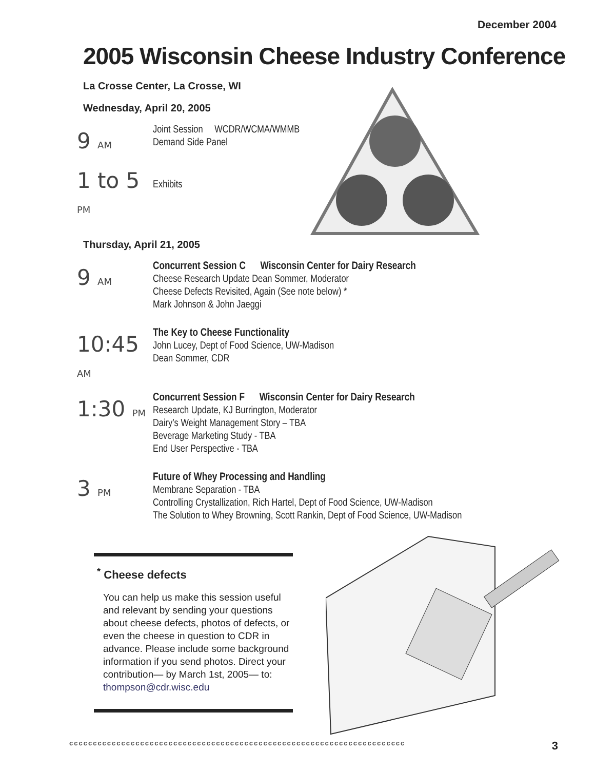December 2004
2005 Wisconsin Cheese Industry Conference
La Crosse Center, La Crosse, WI
Wednesday, April 20, 2005
9 AM
Joint Session WCDR/WCMA/WMMB
Demand Side Panel
1 to 5 PM
Exhibits
Thursday, April 21, 2005
9 AM
Concurrent Session C Wisconsin Center for Dairy Research
Cheese Research Update Dean Sommer, Moderator
Cheese Defects Revisited, Again (See note below) *
Mark Johnson & John Jaeggi
10:45 AM
The Key to Cheese Functionality
John Lucey, Dept of Food Science, UW-Madison
Dean Sommer, CDR
1:30 PM
Concurrent Session F Wisconsin Center for Dairy Research
Research Update, KJ Burrington, Moderator
Dairy’s Weight Management Story – TBA
Beverage Marketing Study - TBA
End User Perspective - TBA
3 PM
Future of Whey Processing and Handling
Membrane Separation - TBA
Controlling Crystallization, Rich Hartel, Dept of Food Science, UW-Madison
The Solution to Whey Browning, Scott Rankin, Dept of Food Science, UW-Madison
<sup>*</sup> Cheese defects
You can help us make this session useful and relevant by sending your questions about cheese defects, photos of defects, or even the cheese in question to CDR in advance. Please include some background information if you send photos. Direct your contribution— by March 1st, 2005— to: thompson@cdr.wisc.edu
ccccccccccccccccccccccccccccccccccccccccccccccccccccccccccccccccccccccc 3